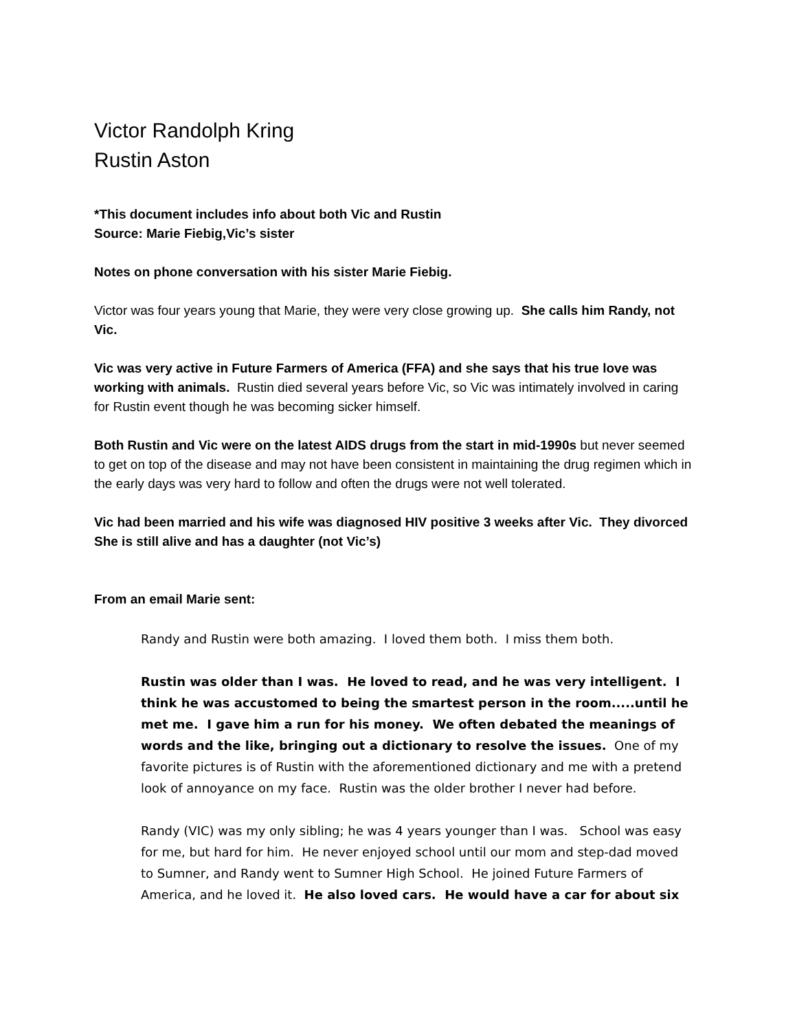Victor Randolph Kring
Rustin Aston
*This document includes info about both Vic and Rustin
Source: Marie Fiebig,Vic’s sister
Notes on phone conversation with his sister Marie Fiebig.
Victor was four years young that Marie, they were very close growing up. She calls him Randy, not Vic.
Vic was very active in Future Farmers of America (FFA) and she says that his true love was working with animals. Rustin died several years before Vic, so Vic was intimately involved in caring for Rustin event though he was becoming sicker himself.
Both Rustin and Vic were on the latest AIDS drugs from the start in mid-1990s but never seemed to get on top of the disease and may not have been consistent in maintaining the drug regimen which in the early days was very hard to follow and often the drugs were not well tolerated.
Vic had been married and his wife was diagnosed HIV positive 3 weeks after Vic. They divorced She is still alive and has a daughter (not Vic’s)
From an email Marie sent:
Randy and Rustin were both amazing. I loved them both. I miss them both.
Rustin was older than I was. He loved to read, and he was very intelligent. I think he was accustomed to being the smartest person in the room.....until he met me. I gave him a run for his money. We often debated the meanings of words and the like, bringing out a dictionary to resolve the issues. One of my favorite pictures is of Rustin with the aforementioned dictionary and me with a pretend look of annoyance on my face. Rustin was the older brother I never had before.
Randy (VIC) was my only sibling; he was 4 years younger than I was. School was easy for me, but hard for him. He never enjoyed school until our mom and step-dad moved to Sumner, and Randy went to Sumner High School. He joined Future Farmers of America, and he loved it. He also loved cars. He would have a car for about six